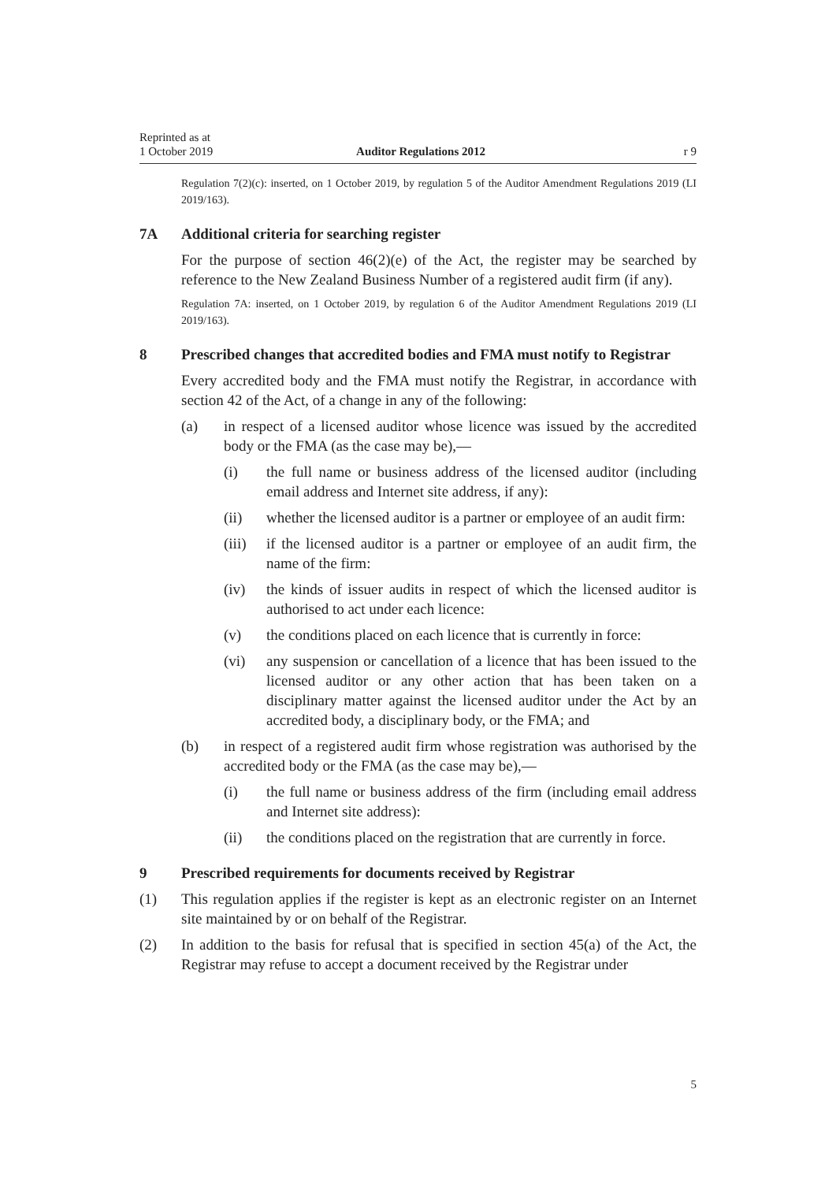Reprinted as at
1 October 2019 Auditor Regulations 2012 r 9
Regulation 7(2)(c): inserted, on 1 October 2019, by regulation 5 of the Auditor Amendment Regulations 2019 (LI 2019/163).
7A Additional criteria for searching register
For the purpose of section 46(2)(e) of the Act, the register may be searched by reference to the New Zealand Business Number of a registered audit firm (if any).
Regulation 7A: inserted, on 1 October 2019, by regulation 6 of the Auditor Amendment Regulations 2019 (LI 2019/163).
8 Prescribed changes that accredited bodies and FMA must notify to Registrar
Every accredited body and the FMA must notify the Registrar, in accordance with section 42 of the Act, of a change in any of the following:
(a) in respect of a licensed auditor whose licence was issued by the accredited body or the FMA (as the case may be),—
(i) the full name or business address of the licensed auditor (including email address and Internet site address, if any):
(ii) whether the licensed auditor is a partner or employee of an audit firm:
(iii) if the licensed auditor is a partner or employee of an audit firm, the name of the firm:
(iv) the kinds of issuer audits in respect of which the licensed auditor is authorised to act under each licence:
(v) the conditions placed on each licence that is currently in force:
(vi) any suspension or cancellation of a licence that has been issued to the licensed auditor or any other action that has been taken on a disciplinary matter against the licensed auditor under the Act by an accredited body, a disciplinary body, or the FMA; and
(b) in respect of a registered audit firm whose registration was authorised by the accredited body or the FMA (as the case may be),—
(i) the full name or business address of the firm (including email address and Internet site address):
(ii) the conditions placed on the registration that are currently in force.
9 Prescribed requirements for documents received by Registrar
(1) This regulation applies if the register is kept as an electronic register on an Internet site maintained by or on behalf of the Registrar.
(2) In addition to the basis for refusal that is specified in section 45(a) of the Act, the Registrar may refuse to accept a document received by the Registrar under
5